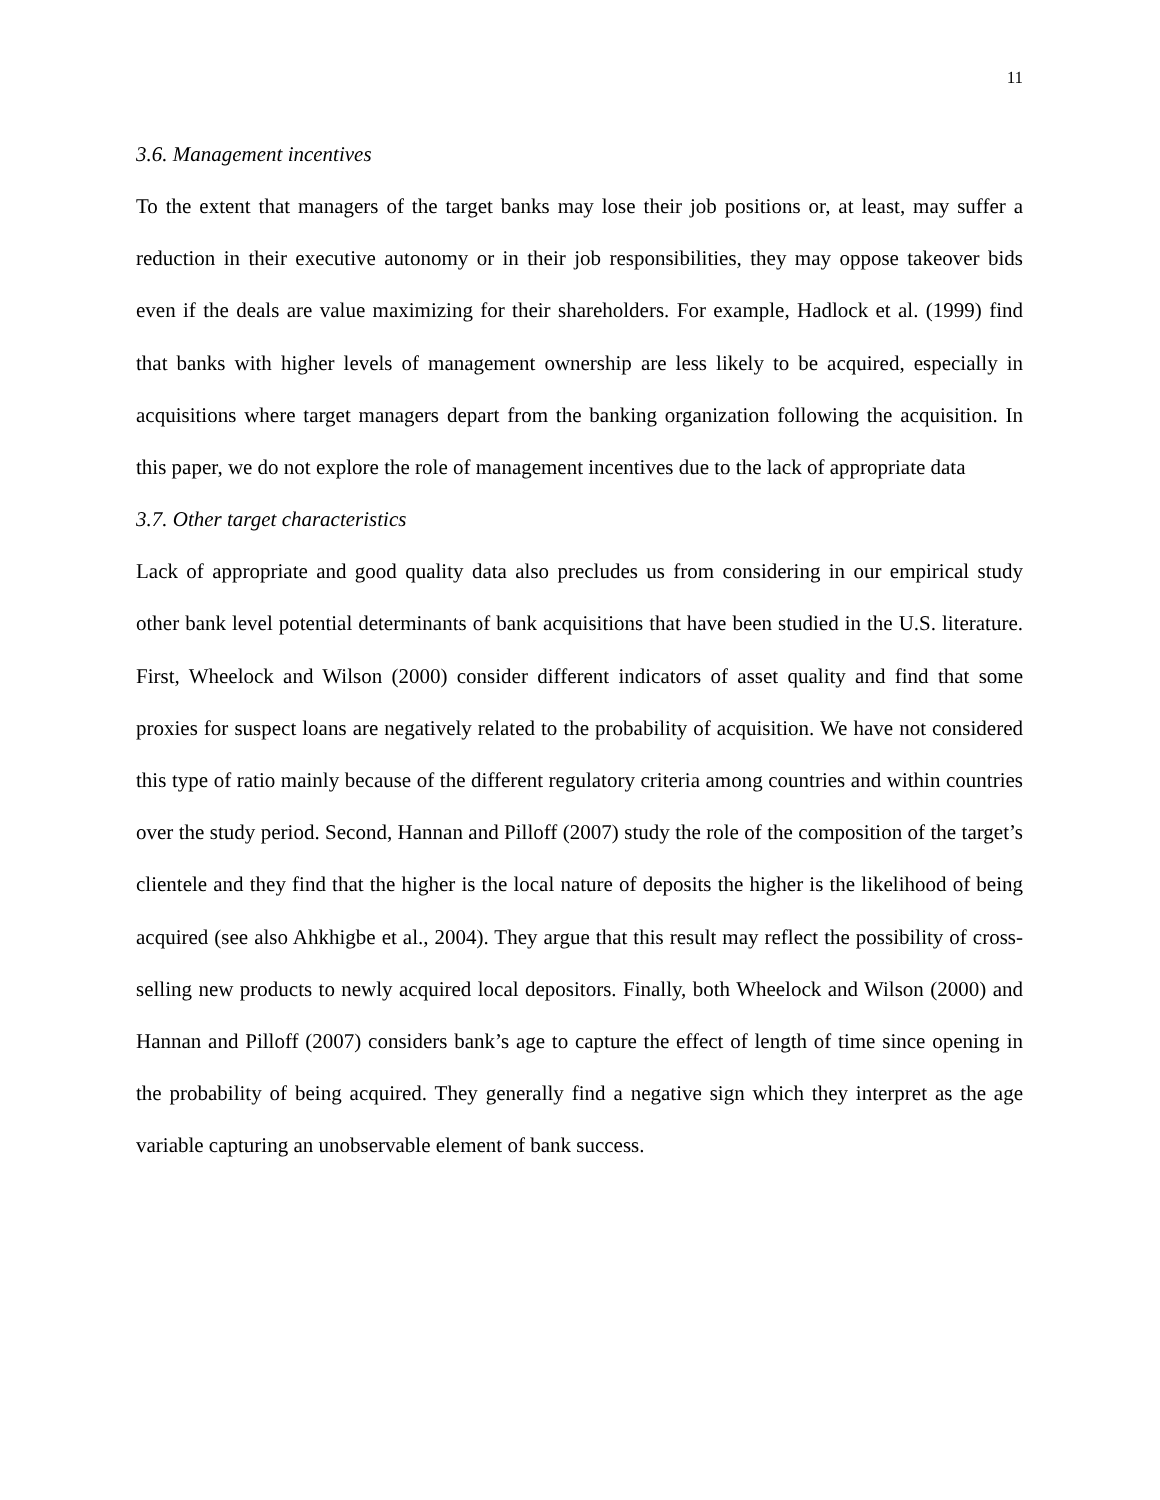11
3.6. Management incentives
To the extent that managers of the target banks may lose their job positions or, at least, may suffer a reduction in their executive autonomy or in their job responsibilities, they may oppose takeover bids even if the deals are value maximizing for their shareholders. For example, Hadlock et al. (1999) find that banks with higher levels of management ownership are less likely to be acquired, especially in acquisitions where target managers depart from the banking organization following the acquisition. In this paper, we do not explore the role of management incentives due to the lack of appropriate data
3.7. Other target characteristics
Lack of appropriate and good quality data also precludes us from considering in our empirical study other bank level potential determinants of bank acquisitions that have been studied in the U.S. literature. First, Wheelock and Wilson (2000) consider different indicators of asset quality and find that some proxies for suspect loans are negatively related to the probability of acquisition. We have not considered this type of ratio mainly because of the different regulatory criteria among countries and within countries over the study period. Second, Hannan and Pilloff (2007) study the role of the composition of the target’s clientele and they find that the higher is the local nature of deposits the higher is the likelihood of being acquired (see also Ahkhigbe et al., 2004). They argue that this result may reflect the possibility of cross-selling new products to newly acquired local depositors. Finally, both Wheelock and Wilson (2000) and Hannan and Pilloff (2007) considers bank’s age to capture the effect of length of time since opening in the probability of being acquired. They generally find a negative sign which they interpret as the age variable capturing an unobservable element of bank success.